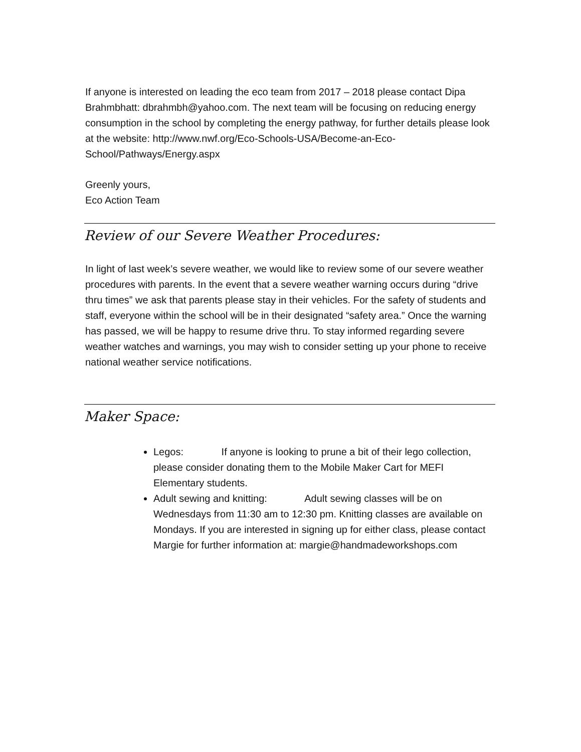If anyone is interested on leading the eco team from 2017 – 2018 please contact Dipa Brahmbhatt: dbrahmbh@yahoo.com. The next team will be focusing on reducing energy consumption in the school by completing the energy pathway, for further details please look at the website: http://www.nwf.org/Eco-Schools-USA/Become-an-Eco-School/Pathways/Energy.aspx
Greenly yours,
Eco Action Team
Review of our Severe Weather Procedures:
In light of last week’s severe weather, we would like to review some of our severe weather procedures with parents. In the event that a severe weather warning occurs during “drive thru times” we ask that parents please stay in their vehicles. For the safety of students and staff, everyone within the school will be in their designated “safety area.” Once the warning has passed, we will be happy to resume drive thru. To stay informed regarding severe weather watches and warnings, you may wish to consider setting up your phone to receive national weather service notifications.
Maker Space:
Legos: If anyone is looking to prune a bit of their lego collection, please consider donating them to the Mobile Maker Cart for MEFI Elementary students.
Adult sewing and knitting: Adult sewing classes will be on Wednesdays from 11:30 am to 12:30 pm. Knitting classes are available on Mondays. If you are interested in signing up for either class, please contact Margie for further information at: margie@handmadeworkshops.com